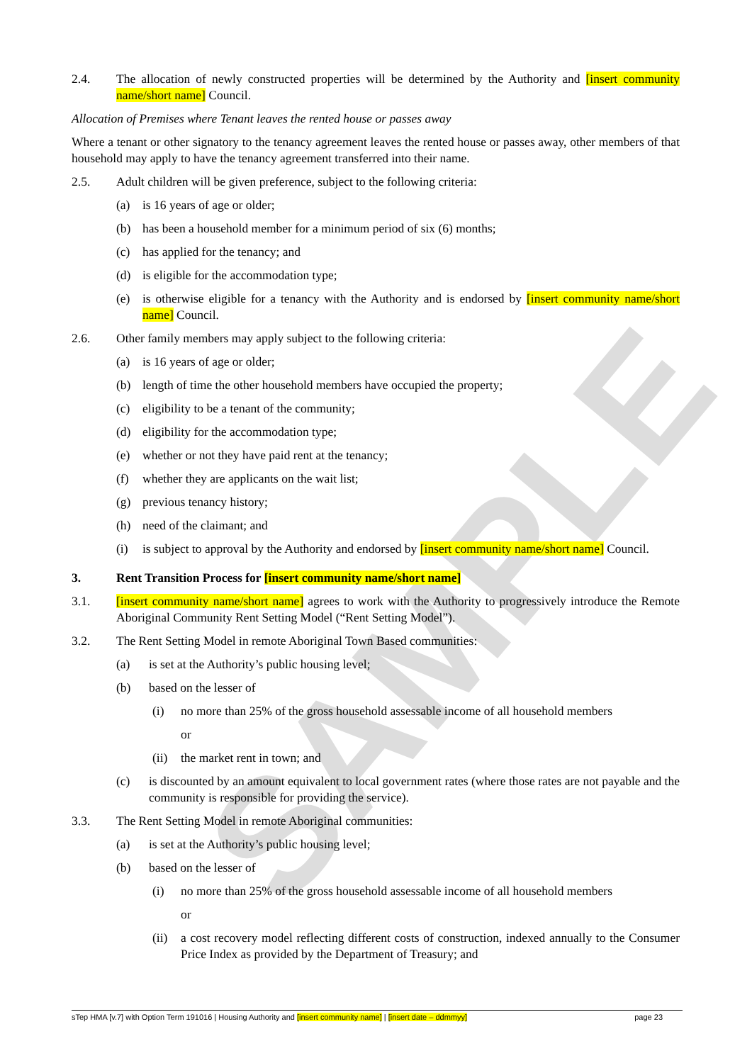SAMPLE
2.4. The allocation of newly constructed properties will be determined by the Authority and [insert community name/short name] Council.
Allocation of Premises where Tenant leaves the rented house or passes away
Where a tenant or other signatory to the tenancy agreement leaves the rented house or passes away, other members of that household may apply to have the tenancy agreement transferred into their name.
2.5. Adult children will be given preference, subject to the following criteria:
(a) is 16 years of age or older;
(b) has been a household member for a minimum period of six (6) months;
(c) has applied for the tenancy; and
(d) is eligible for the accommodation type;
(e) is otherwise eligible for a tenancy with the Authority and is endorsed by [insert community name/short name] Council.
2.6. Other family members may apply subject to the following criteria:
(a) is 16 years of age or older;
(b) length of time the other household members have occupied the property;
(c) eligibility to be a tenant of the community;
(d) eligibility for the accommodation type;
(e) whether or not they have paid rent at the tenancy;
(f) whether they are applicants on the wait list;
(g) previous tenancy history;
(h) need of the claimant; and
(i) is subject to approval by the Authority and endorsed by [insert community name/short name] Council.
3. Rent Transition Process for [insert community name/short name]
3.1. [insert community name/short name] agrees to work with the Authority to progressively introduce the Remote Aboriginal Community Rent Setting Model (“Rent Setting Model”).
3.2. The Rent Setting Model in remote Aboriginal Town Based communities:
(a) is set at the Authority’s public housing level;
(b) based on the lesser of
(i) no more than 25% of the gross household assessable income of all household members
or
(ii) the market rent in town; and
(c) is discounted by an amount equivalent to local government rates (where those rates are not payable and the community is responsible for providing the service).
3.3. The Rent Setting Model in remote Aboriginal communities:
(a) is set at the Authority’s public housing level;
(b) based on the lesser of
(i) no more than 25% of the gross household assessable income of all household members
or
(ii) a cost recovery model reflecting different costs of construction, indexed annually to the Consumer Price Index as provided by the Department of Treasury; and
sTep HMA [v.7] with Option Term 191016 | Housing Authority and [insert community name] | [insert date – ddmmyy] page 23